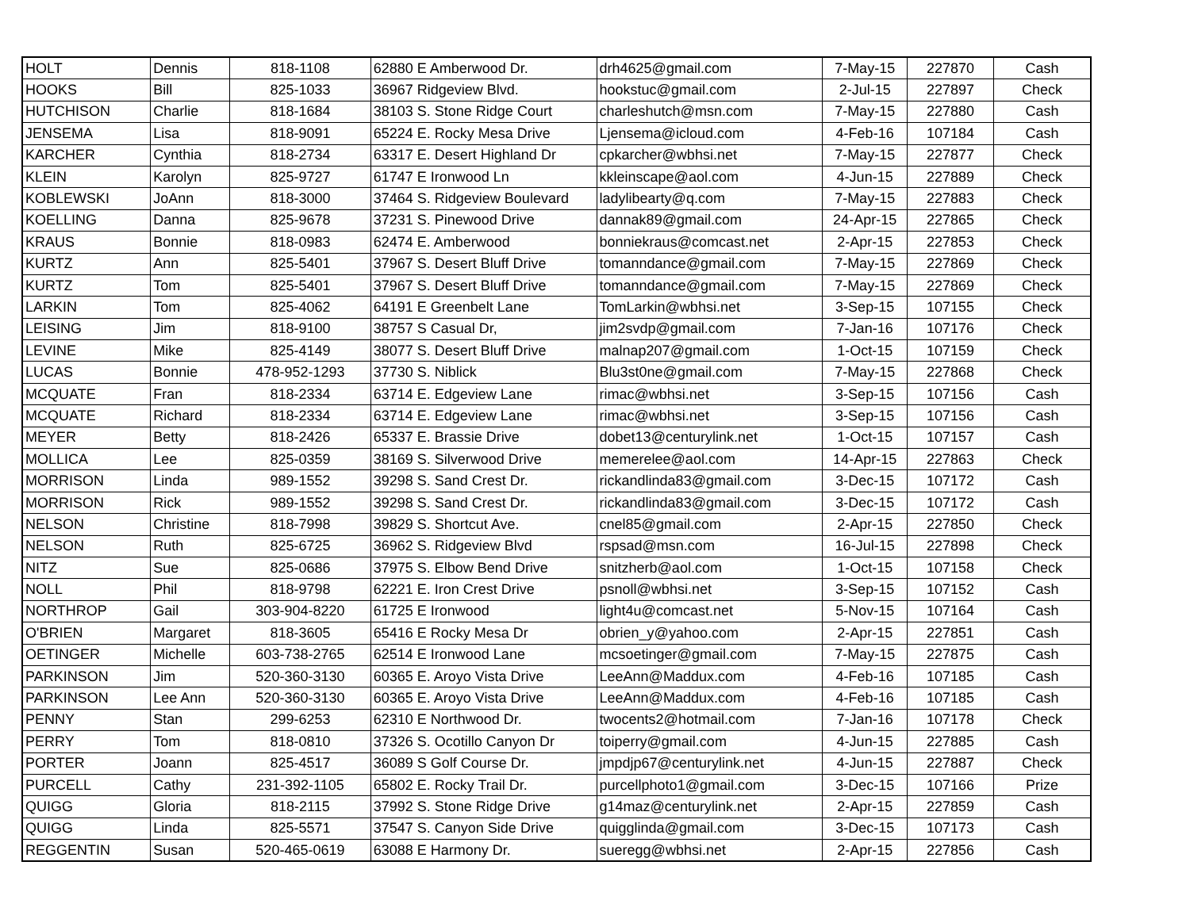| HOLT | Dennis | 818-1108 | 62880 E Amberwood Dr. | drh4625@gmail.com | 7-May-15 | 227870 | Cash |
| HOOKS | Bill | 825-1033 | 36967 Ridgeview Blvd. | hookstuc@gmail.com | 2-Jul-15 | 227897 | Check |
| HUTCHISON | Charlie | 818-1684 | 38103 S. Stone Ridge Court | charleshutch@msn.com | 7-May-15 | 227880 | Cash |
| JENSEMA | Lisa | 818-9091 | 65224 E. Rocky Mesa Drive | Ljensema@icloud.com | 4-Feb-16 | 107184 | Cash |
| KARCHER | Cynthia | 818-2734 | 63317 E. Desert Highland Dr | cpkarcher@wbhsi.net | 7-May-15 | 227877 | Check |
| KLEIN | Karolyn | 825-9727 | 61747 E Ironwood Ln | kkleinscape@aol.com | 4-Jun-15 | 227889 | Check |
| KOBLEWSKI | JoAnn | 818-3000 | 37464 S. Ridgeview Boulevard | ladylibearty@q.com | 7-May-15 | 227883 | Check |
| KOELLING | Danna | 825-9678 | 37231 S. Pinewood Drive | dannak89@gmail.com | 24-Apr-15 | 227865 | Check |
| KRAUS | Bonnie | 818-0983 | 62474 E. Amberwood | bonniekraus@comcast.net | 2-Apr-15 | 227853 | Check |
| KURTZ | Ann | 825-5401 | 37967 S. Desert Bluff Drive | tomanndance@gmail.com | 7-May-15 | 227869 | Check |
| KURTZ | Tom | 825-5401 | 37967 S. Desert Bluff Drive | tomanndance@gmail.com | 7-May-15 | 227869 | Check |
| LARKIN | Tom | 825-4062 | 64191 E Greenbelt Lane | TomLarkin@wbhsi.net | 3-Sep-15 | 107155 | Check |
| LEISING | Jim | 818-9100 | 38757 S Casual Dr, | jim2svdp@gmail.com | 7-Jan-16 | 107176 | Check |
| LEVINE | Mike | 825-4149 | 38077 S. Desert Bluff Drive | malnap207@gmail.com | 1-Oct-15 | 107159 | Check |
| LUCAS | Bonnie | 478-952-1293 | 37730 S. Niblick | Blu3st0ne@gmail.com | 7-May-15 | 227868 | Check |
| MCQUATE | Fran | 818-2334 | 63714 E. Edgeview Lane | rimac@wbhsi.net | 3-Sep-15 | 107156 | Cash |
| MCQUATE | Richard | 818-2334 | 63714 E. Edgeview Lane | rimac@wbhsi.net | 3-Sep-15 | 107156 | Cash |
| MEYER | Betty | 818-2426 | 65337 E. Brassie Drive | dobet13@centurylink.net | 1-Oct-15 | 107157 | Cash |
| MOLLICA | Lee | 825-0359 | 38169 S. Silverwood Drive | memerelee@aol.com | 14-Apr-15 | 227863 | Check |
| MORRISON | Linda | 989-1552 | 39298 S. Sand Crest Dr. | rickandlinda83@gmail.com | 3-Dec-15 | 107172 | Cash |
| MORRISON | Rick | 989-1552 | 39298 S. Sand Crest Dr. | rickandlinda83@gmail.com | 3-Dec-15 | 107172 | Cash |
| NELSON | Christine | 818-7998 | 39829 S. Shortcut Ave. | cnel85@gmail.com | 2-Apr-15 | 227850 | Check |
| NELSON | Ruth | 825-6725 | 36962 S. Ridgeview Blvd | rspsad@msn.com | 16-Jul-15 | 227898 | Check |
| NITZ | Sue | 825-0686 | 37975 S. Elbow Bend Drive | snitzherb@aol.com | 1-Oct-15 | 107158 | Check |
| NOLL | Phil | 818-9798 | 62221 E. Iron Crest Drive | psnoll@wbhsi.net | 3-Sep-15 | 107152 | Cash |
| NORTHROP | Gail | 303-904-8220 | 61725 E Ironwood | light4u@comcast.net | 5-Nov-15 | 107164 | Cash |
| O'BRIEN | Margaret | 818-3605 | 65416 E Rocky Mesa Dr | obrien_y@yahoo.com | 2-Apr-15 | 227851 | Cash |
| OETINGER | Michelle | 603-738-2765 | 62514 E Ironwood Lane | mcsoetinger@gmail.com | 7-May-15 | 227875 | Cash |
| PARKINSON | Jim | 520-360-3130 | 60365 E. Aroyo Vista Drive | LeeAnn@Maddux.com | 4-Feb-16 | 107185 | Cash |
| PARKINSON | Lee Ann | 520-360-3130 | 60365 E. Aroyo Vista Drive | LeeAnn@Maddux.com | 4-Feb-16 | 107185 | Cash |
| PENNY | Stan | 299-6253 | 62310 E Northwood Dr. | twocents2@hotmail.com | 7-Jan-16 | 107178 | Check |
| PERRY | Tom | 818-0810 | 37326 S. Ocotillo Canyon Dr | toiperry@gmail.com | 4-Jun-15 | 227885 | Cash |
| PORTER | Joann | 825-4517 | 36089 S Golf Course Dr. | jmpdjp67@centurylink.net | 4-Jun-15 | 227887 | Check |
| PURCELL | Cathy | 231-392-1105 | 65802 E. Rocky Trail Dr. | purcellphoto1@gmail.com | 3-Dec-15 | 107166 | Prize |
| QUIGG | Gloria | 818-2115 | 37992 S. Stone Ridge Drive | g14maz@centurylink.net | 2-Apr-15 | 227859 | Cash |
| QUIGG | Linda | 825-5571 | 37547 S. Canyon Side Drive | quigglinda@gmail.com | 3-Dec-15 | 107173 | Cash |
| REGGENTIN | Susan | 520-465-0619 | 63088 E Harmony Dr. | sueregg@wbhsi.net | 2-Apr-15 | 227856 | Cash |